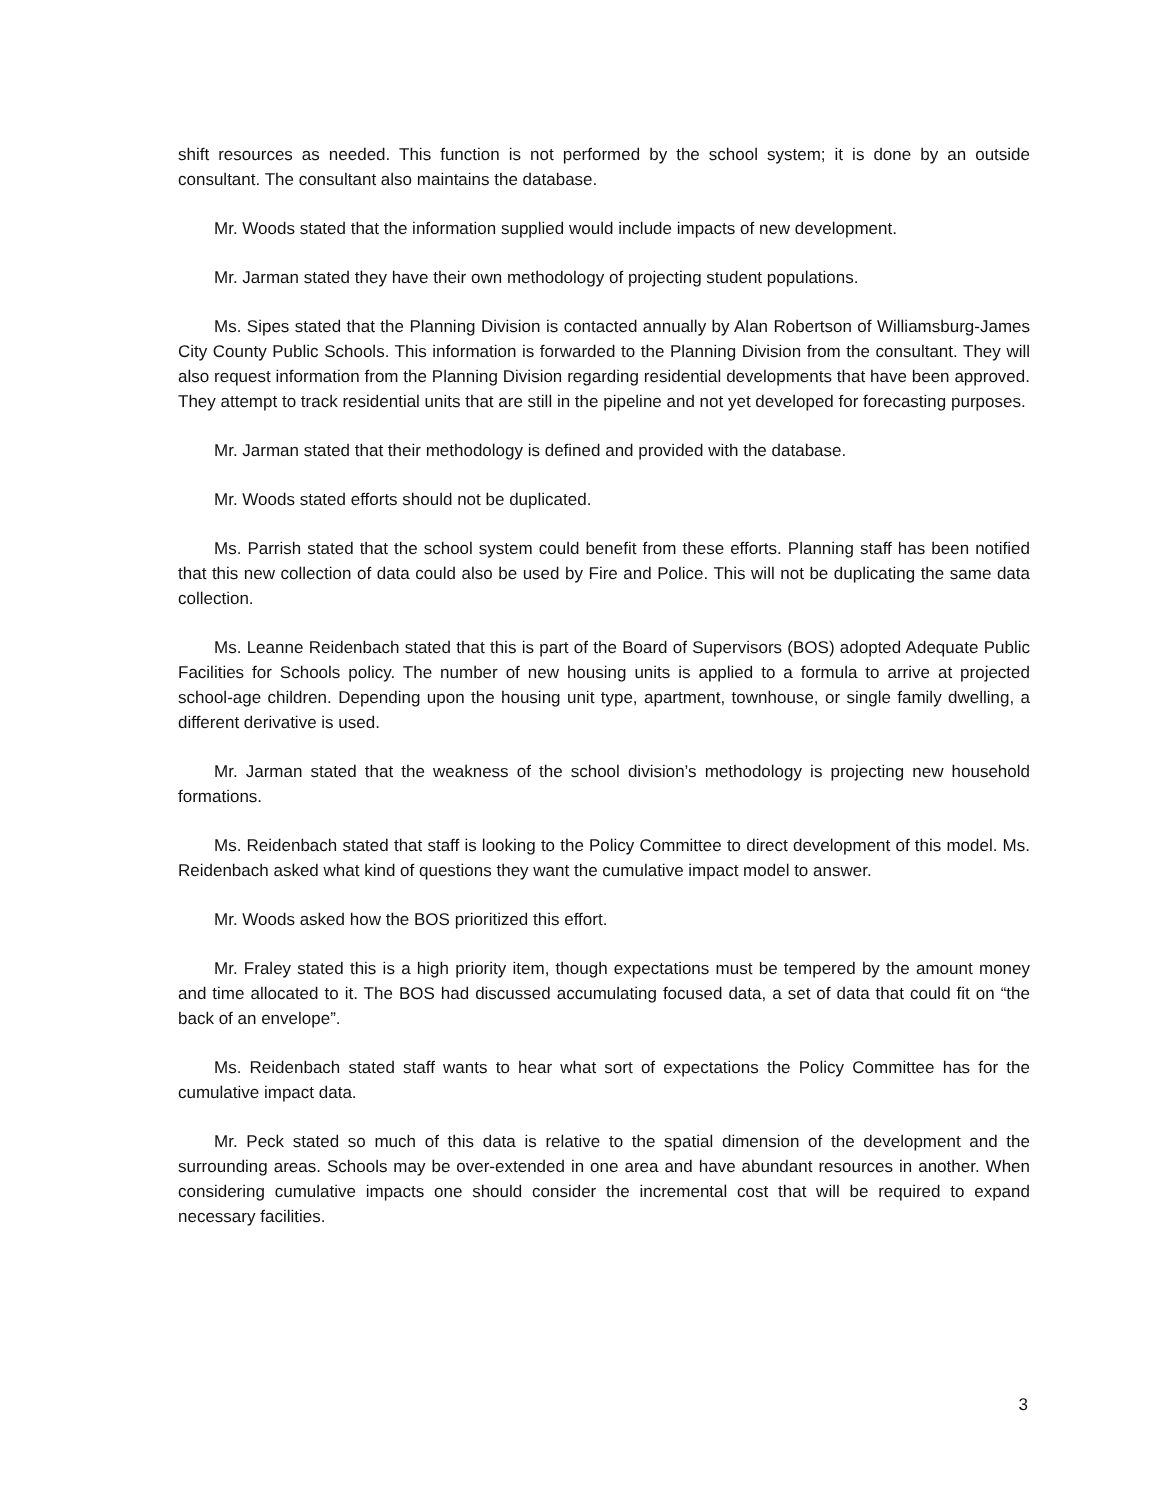shift resources as needed. This function is not performed by the school system; it is done by an outside consultant. The consultant also maintains the database.
Mr. Woods stated that the information supplied would include impacts of new development.
Mr. Jarman stated they have their own methodology of projecting student populations.
Ms. Sipes stated that the Planning Division is contacted annually by Alan Robertson of Williamsburg-James City County Public Schools. This information is forwarded to the Planning Division from the consultant. They will also request information from the Planning Division regarding residential developments that have been approved. They attempt to track residential units that are still in the pipeline and not yet developed for forecasting purposes.
Mr. Jarman stated that their methodology is defined and provided with the database.
Mr. Woods stated efforts should not be duplicated.
Ms. Parrish stated that the school system could benefit from these efforts. Planning staff has been notified that this new collection of data could also be used by Fire and Police. This will not be duplicating the same data collection.
Ms. Leanne Reidenbach stated that this is part of the Board of Supervisors (BOS) adopted Adequate Public Facilities for Schools policy. The number of new housing units is applied to a formula to arrive at projected school-age children. Depending upon the housing unit type, apartment, townhouse, or single family dwelling, a different derivative is used.
Mr. Jarman stated that the weakness of the school division’s methodology is projecting new household formations.
Ms. Reidenbach stated that staff is looking to the Policy Committee to direct development of this model. Ms. Reidenbach asked what kind of questions they want the cumulative impact model to answer.
Mr. Woods asked how the BOS prioritized this effort.
Mr. Fraley stated this is a high priority item, though expectations must be tempered by the amount money and time allocated to it. The BOS had discussed accumulating focused data, a set of data that could fit on “the back of an envelope”.
Ms. Reidenbach stated staff wants to hear what sort of expectations the Policy Committee has for the cumulative impact data.
Mr. Peck stated so much of this data is relative to the spatial dimension of the development and the surrounding areas. Schools may be over-extended in one area and have abundant resources in another. When considering cumulative impacts one should consider the incremental cost that will be required to expand necessary facilities.
3